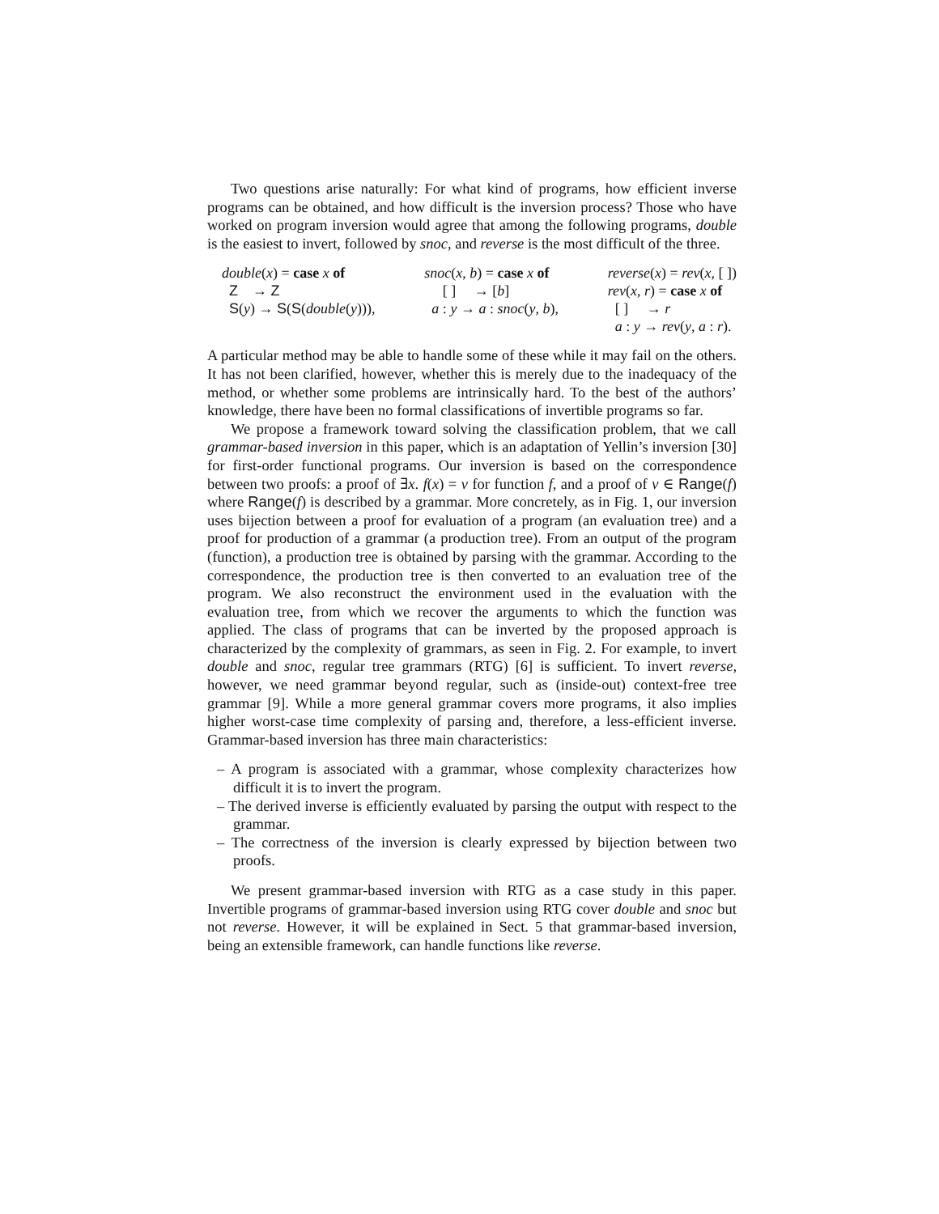Two questions arise naturally: For what kind of programs, how efficient inverse programs can be obtained, and how difficult is the inversion process? Those who have worked on program inversion would agree that among the following programs, double is the easiest to invert, followed by snoc, and reverse is the most difficult of the three.
double(x) = case x of Z → Z S(y) → S(S(double(y))),
snoc(x, b) = case x of [ ] → [b] a : y → a : snoc(y, b),
reverse(x) = rev(x, [ ]) rev(x, r) = case x of [ ] → r a : y → rev(y, a : r).
A particular method may be able to handle some of these while it may fail on the others. It has not been clarified, however, whether this is merely due to the inadequacy of the method, or whether some problems are intrinsically hard. To the best of the authors’ knowledge, there have been no formal classifications of invertible programs so far.
We propose a framework toward solving the classification problem, that we call grammar-based inversion in this paper, which is an adaptation of Yellin’s inversion [30] for first-order functional programs. Our inversion is based on the correspondence between two proofs: a proof of ∃x. f(x) = v for function f, and a proof of v ∈ Range(f) where Range(f) is described by a grammar. More concretely, as in Fig. 1, our inversion uses bijection between a proof for evaluation of a program (an evaluation tree) and a proof for production of a grammar (a production tree). From an output of the program (function), a production tree is obtained by parsing with the grammar. According to the correspondence, the production tree is then converted to an evaluation tree of the program. We also reconstruct the environment used in the evaluation with the evaluation tree, from which we recover the arguments to which the function was applied. The class of programs that can be inverted by the proposed approach is characterized by the complexity of grammars, as seen in Fig. 2. For example, to invert double and snoc, regular tree grammars (RTG) [6] is sufficient. To invert reverse, however, we need grammar beyond regular, such as (inside-out) context-free tree grammar [9]. While a more general grammar covers more programs, it also implies higher worst-case time complexity of parsing and, therefore, a less-efficient inverse. Grammar-based inversion has three main characteristics:
– A program is associated with a grammar, whose complexity characterizes how difficult it is to invert the program.
– The derived inverse is efficiently evaluated by parsing the output with respect to the grammar.
– The correctness of the inversion is clearly expressed by bijection between two proofs.
We present grammar-based inversion with RTG as a case study in this paper. Invertible programs of grammar-based inversion using RTG cover double and snoc but not reverse. However, it will be explained in Sect. 5 that grammar-based inversion, being an extensible framework, can handle functions like reverse.